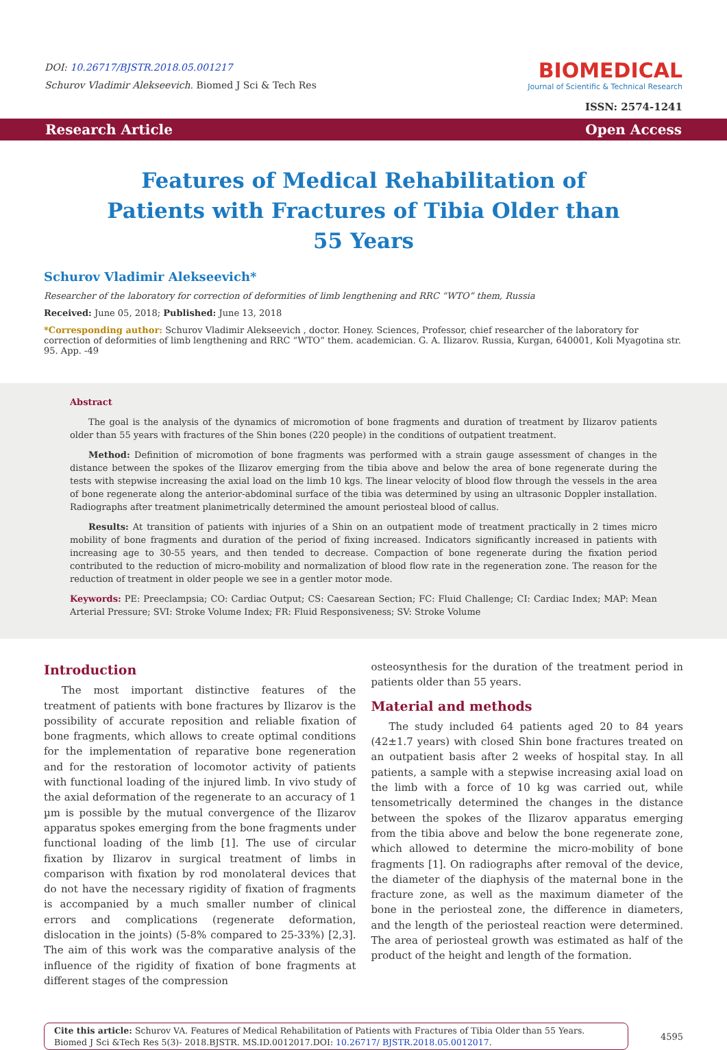DOI: 10.26717/BJSTR.2018.05.001217
Schurov Vladimir Alekseevich. Biomed J Sci & Tech Res
BIOMEDICAL
Journal of Scientific & Technical Research
ISSN: 2574-1241
Research Article Open Access
Features of Medical Rehabilitation of Patients with Fractures of Tibia Older than 55 Years
Schurov Vladimir Alekseevich*
Researcher of the laboratory for correction of deformities of limb lengthening and RRC “WTO” them, Russia
Received: June 05, 2018; Published: June 13, 2018
*Corresponding author: Schurov Vladimir Alekseevich , doctor. Honey. Sciences, Professor, chief researcher of the laboratory for correction of deformities of limb lengthening and RRC “WTO” them. academician. G. A. Ilizarov. Russia, Kurgan, 640001, Koli Myagotina str. 95. App. -49
Abstract
The goal is the analysis of the dynamics of micromotion of bone fragments and duration of treatment by Ilizarov patients older than 55 years with fractures of the Shin bones (220 people) in the conditions of outpatient treatment.
Method: Definition of micromotion of bone fragments was performed with a strain gauge assessment of changes in the distance between the spokes of the Ilizarov emerging from the tibia above and below the area of bone regenerate during the tests with stepwise increasing the axial load on the limb 10 kgs. The linear velocity of blood flow through the vessels in the area of bone regenerate along the anterior-abdominal surface of the tibia was determined by using an ultrasonic Doppler installation. Radiographs after treatment planimetrically determined the amount periosteal blood of callus.
Results: At transition of patients with injuries of a Shin on an outpatient mode of treatment practically in 2 times micro mobility of bone fragments and duration of the period of fixing increased. Indicators significantly increased in patients with increasing age to 30-55 years, and then tended to decrease. Compaction of bone regenerate during the fixation period contributed to the reduction of micro-mobility and normalization of blood flow rate in the regeneration zone. The reason for the reduction of treatment in older people we see in a gentler motor mode.
Keywords: PE: Preeclampsia; CO: Cardiac Output; CS: Caesarean Section; FC: Fluid Challenge; CI: Cardiac Index; MAP: Mean Arterial Pressure; SVI: Stroke Volume Index; FR: Fluid Responsiveness; SV: Stroke Volume
Introduction
The most important distinctive features of the treatment of patients with bone fractures by Ilizarov is the possibility of accurate reposition and reliable fixation of bone fragments, which allows to create optimal conditions for the implementation of reparative bone regeneration and for the restoration of locomotor activity of patients with functional loading of the injured limb. In vivo study of the axial deformation of the regenerate to an accuracy of 1 µm is possible by the mutual convergence of the Ilizarov apparatus spokes emerging from the bone fragments under functional loading of the limb [1]. The use of circular fixation by Ilizarov in surgical treatment of limbs in comparison with fixation by rod monolateral devices that do not have the necessary rigidity of fixation of fragments is accompanied by a much smaller number of clinical errors and complications (regenerate deformation, dislocation in the joints) (5-8% compared to 25-33%) [2,3]. The aim of this work was the comparative analysis of the influence of the rigidity of fixation of bone fragments at different stages of the compression
osteosynthesis for the duration of the treatment period in patients older than 55 years.
Material and methods
The study included 64 patients aged 20 to 84 years (42±1.7 years) with closed Shin bone fractures treated on an outpatient basis after 2 weeks of hospital stay. In all patients, a sample with a stepwise increasing axial load on the limb with a force of 10 kg was carried out, while tensometrically determined the changes in the distance between the spokes of the Ilizarov apparatus emerging from the tibia above and below the bone regenerate zone, which allowed to determine the micro-mobility of bone fragments [1]. On radiographs after removal of the device, the diameter of the diaphysis of the maternal bone in the fracture zone, as well as the maximum diameter of the bone in the periosteal zone, the difference in diameters, and the length of the periosteal reaction were determined. The area of periosteal growth was estimated as half of the product of the height and length of the formation.
Cite this article: Schurov VA. Features of Medical Rehabilitation of Patients with Fractures of Tibia Older than 55 Years. Biomed J Sci &Tech Res 5(3)- 2018.BJSTR. MS.ID.0012017.DOI: 10.26717/ BJSTR.2018.05.0012017.
4595